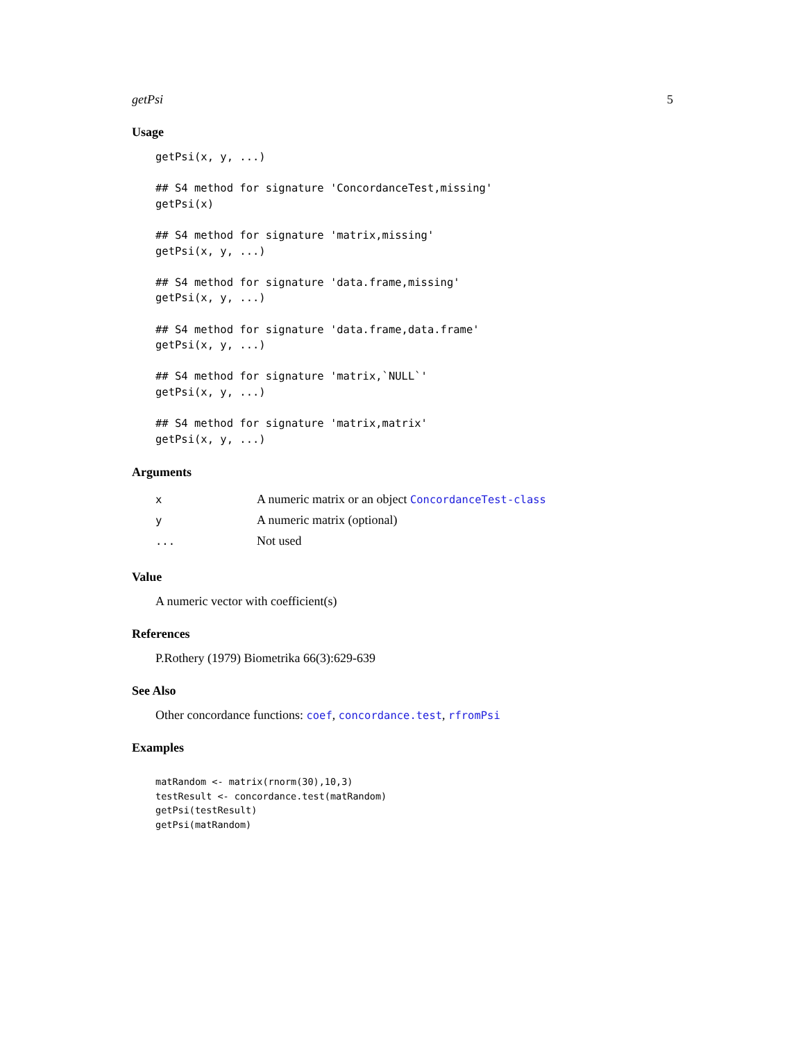getPsi 5
Usage
getPsi(x, y, ...)

## S4 method for signature 'ConcordanceTest,missing'
getPsi(x)

## S4 method for signature 'matrix,missing'
getPsi(x, y, ...)

## S4 method for signature 'data.frame,missing'
getPsi(x, y, ...)

## S4 method for signature 'data.frame,data.frame'
getPsi(x, y, ...)

## S4 method for signature 'matrix,`NULL`'
getPsi(x, y, ...)

## S4 method for signature 'matrix,matrix'
getPsi(x, y, ...)
Arguments
| x | A numeric matrix or an object ConcordanceTest-class |
| y | A numeric matrix (optional) |
| ... | Not used |
Value
A numeric vector with coefficient(s)
References
P.Rothery (1979) Biometrika 66(3):629-639
See Also
Other concordance functions: coef, concordance.test, rfromPsi
Examples
matRandom <- matrix(rnorm(30),10,3)
testResult <- concordance.test(matRandom)
getPsi(testResult)
getPsi(matRandom)